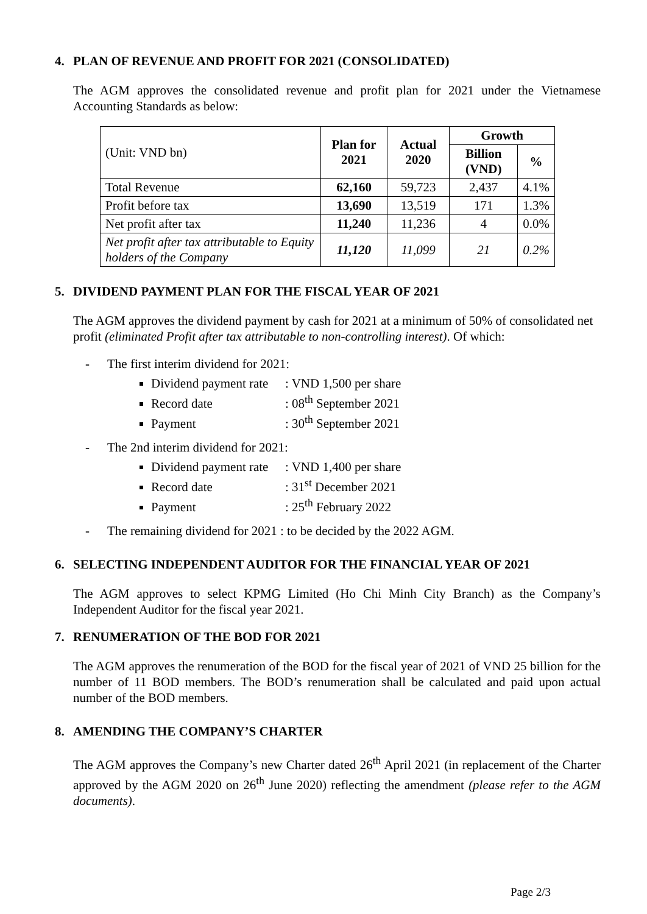4. PLAN OF REVENUE AND PROFIT FOR 2021 (CONSOLIDATED)
The AGM approves the consolidated revenue and profit plan for 2021 under the Vietnamese Accounting Standards as below:
| (Unit: VND bn) | Plan for 2021 | Actual 2020 | Growth | |
| | | | Billion (VND) | % |
| Total Revenue | 62,160 | 59,723 | 2,437 | 4.1% |
| Profit before tax | 13,690 | 13,519 | 171 | 1.3% |
| Net profit after tax | 11,240 | 11,236 | 4 | 0.0% |
| Net profit after tax attributable to Equity holders of the Company | 11,120 | 11,099 | 21 | 0.2% |
5. DIVIDEND PAYMENT PLAN FOR THE FISCAL YEAR OF 2021
The AGM approves the dividend payment by cash for 2021 at a minimum of 50% of consolidated net profit (eliminated Profit after tax attributable to non-controlling interest). Of which:
- The first interim dividend for 2021:
Dividend payment rate: VND 1,500 per share
Record date: 08<sup>th</sup> September 2021
Payment: 30<sup>th</sup> September 2021
- The 2nd interim dividend for 2021:
Dividend payment rate: VND 1,400 per share
Record date: 31<sup>st</sup> December 2021
Payment: 25<sup>th</sup> February 2022
- The remaining dividend for 2021 : to be decided by the 2022 AGM.
6. SELECTING INDEPENDENT AUDITOR FOR THE FINANCIAL YEAR OF 2021
The AGM approves to select KPMG Limited (Ho Chi Minh City Branch) as the Company’s Independent Auditor for the fiscal year 2021.
7. RENUMERATION OF THE BOD FOR 2021
The AGM approves the renumeration of the BOD for the fiscal year of 2021 of VND 25 billion for the number of 11 BOD members. The BOD’s renumeration shall be calculated and paid upon actual number of the BOD members.
8. AMENDING THE COMPANY’S CHARTER
The AGM approves the Company’s new Charter dated 26<sup>th</sup> April 2021 (in replacement of the Charter approved by the AGM 2020 on 26<sup>th</sup> June 2020) reflecting the amendment (please refer to the AGM documents).
Page 2/3